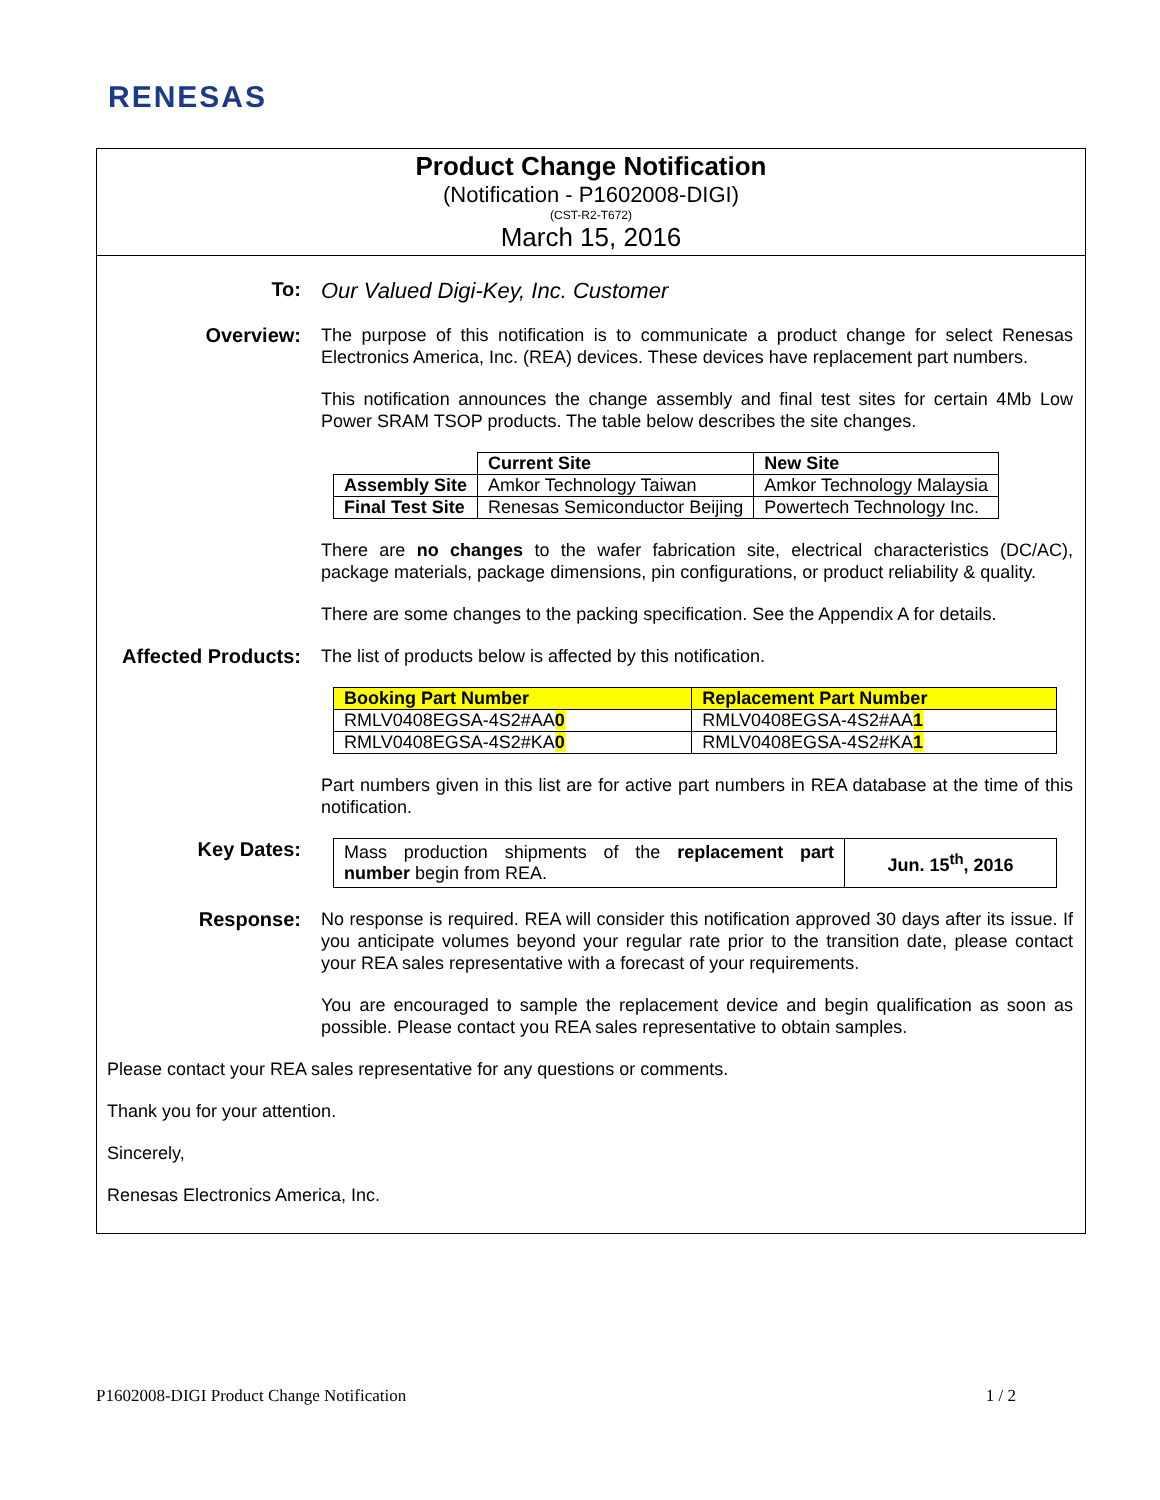RENESAS
Product Change Notification
(Notification - P1602008-DIGI)
(CST-R2-T672)
March 15, 2016
To: Our Valued Digi-Key, Inc. Customer
Overview:
The purpose of this notification is to communicate a product change for select Renesas Electronics America, Inc. (REA) devices. These devices have replacement part numbers.
This notification announces the change assembly and final test sites for certain 4Mb Low Power SRAM TSOP products. The table below describes the site changes.
| | Current Site | New Site |
| Assembly Site | Amkor Technology Taiwan | Amkor Technology Malaysia |
| Final Test Site | Renesas Semiconductor Beijing | Powertech Technology Inc. |
There are no changes to the wafer fabrication site, electrical characteristics (DC/AC), package materials, package dimensions, pin configurations, or product reliability & quality.
There are some changes to the packing specification. See the Appendix A for details.
Affected Products:
The list of products below is affected by this notification.
| Booking Part Number | Replacement Part Number |
| --- | --- |
| RMLV0408EGSA-4S2#AA 0 | RMLV0408EGSA-4S2#AA 1 |
| RMLV0408EGSA-4S2#KA 0 | RMLV0408EGSA-4S2#KA 1 |
Part numbers given in this list are for active part numbers in REA database at the time of this notification.
Key Dates:
| Mass production shipments of the replacement part number begin from REA. | Jun. 15<sup>th</sup>, 2016 |
Response:
No response is required. REA will consider this notification approved 30 days after its issue. If you anticipate volumes beyond your regular rate prior to the transition date, please contact your REA sales representative with a forecast of your requirements.
You are encouraged to sample the replacement device and begin qualification as soon as possible. Please contact you REA sales representative to obtain samples.
Please contact your REA sales representative for any questions or comments.
Thank you for your attention.
Sincerely,
Renesas Electronics America, Inc.
P1602008-DIGI Product Change Notification 1 / 2